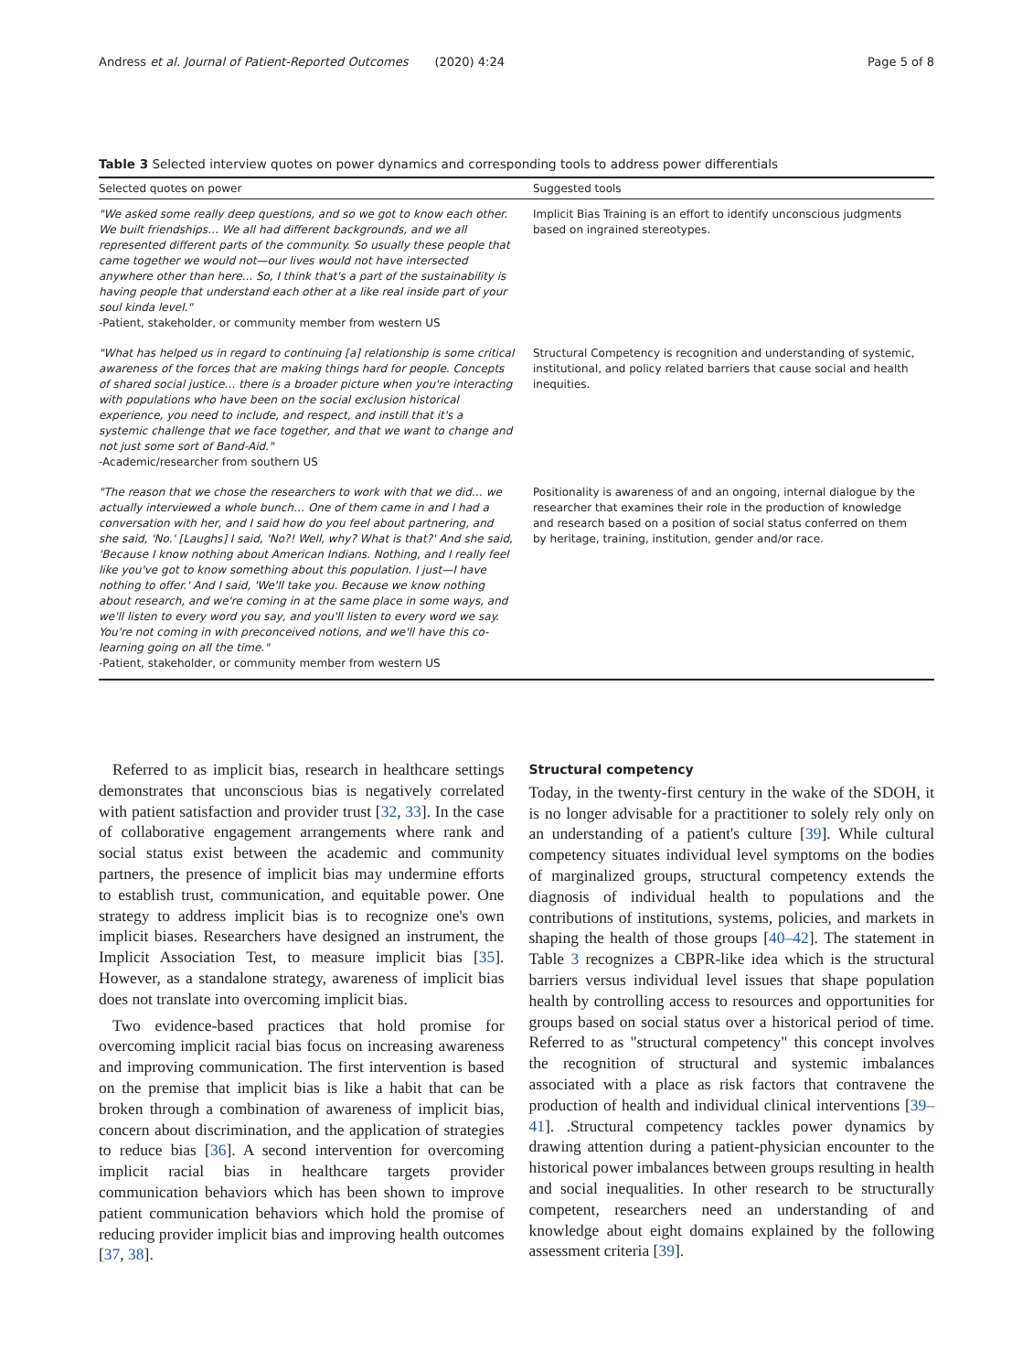Andress et al. Journal of Patient-Reported Outcomes (2020) 4:24 Page 5 of 8
Table 3 Selected interview quotes on power dynamics and corresponding tools to address power differentials
| Selected quotes on power | Suggested tools |
| --- | --- |
| "We asked some really deep questions, and so we got to know each other. We built friendships… We all had different backgrounds, and we all represented different parts of the community. So usually these people that came together we would not—our lives would not have intersected anywhere other than here... So, I think that's a part of the sustainability is having people that understand each other at a like real inside part of your soul kinda level." -Patient, stakeholder, or community member from western US | Implicit Bias Training is an effort to identify unconscious judgments based on ingrained stereotypes. |
| "What has helped us in regard to continuing [a] relationship is some critical awareness of the forces that are making things hard for people. Concepts of shared social justice… there is a broader picture when you're interacting with populations who have been on the social exclusion historical experience, you need to include, and respect, and instill that it's a systemic challenge that we face together, and that we want to change and not just some sort of Band-Aid." -Academic/researcher from southern US | Structural Competency is recognition and understanding of systemic, institutional, and policy related barriers that cause social and health inequities. |
| "The reason that we chose the researchers to work with that we did… we actually interviewed a whole bunch… One of them came in and I had a conversation with her, and I said how do you feel about partnering, and she said, 'No.' [Laughs] I said, 'No?! Well, why? What is that?' And she said, 'Because I know nothing about American Indians. Nothing, and I really feel like you've got to know something about this population. I just—I have nothing to offer.' And I said, 'We'll take you. Because we know nothing about research, and we're coming in at the same place in some ways, and we'll listen to every word you say, and you'll listen to every word we say. You're not coming in with preconceived notions, and we'll have this co-learning going on all the time." -Patient, stakeholder, or community member from western US | Positionality is awareness of and an ongoing, internal dialogue by the researcher that examines their role in the production of knowledge and research based on a position of social status conferred on them by heritage, training, institution, gender and/or race. |
Referred to as implicit bias, research in healthcare settings demonstrates that unconscious bias is negatively correlated with patient satisfaction and provider trust [32, 33]. In the case of collaborative engagement arrangements where rank and social status exist between the academic and community partners, the presence of implicit bias may undermine efforts to establish trust, communication, and equitable power. One strategy to address implicit bias is to recognize one's own implicit biases. Researchers have designed an instrument, the Implicit Association Test, to measure implicit bias [35]. However, as a standalone strategy, awareness of implicit bias does not translate into overcoming implicit bias.
Two evidence-based practices that hold promise for overcoming implicit racial bias focus on increasing awareness and improving communication. The first intervention is based on the premise that implicit bias is like a habit that can be broken through a combination of awareness of implicit bias, concern about discrimination, and the application of strategies to reduce bias [36]. A second intervention for overcoming implicit racial bias in healthcare targets provider communication behaviors which has been shown to improve patient communication behaviors which hold the promise of reducing provider implicit bias and improving health outcomes [37, 38].
Structural competency
Today, in the twenty-first century in the wake of the SDOH, it is no longer advisable for a practitioner to solely rely only on an understanding of a patient's culture [39]. While cultural competency situates individual level symptoms on the bodies of marginalized groups, structural competency extends the diagnosis of individual health to populations and the contributions of institutions, systems, policies, and markets in shaping the health of those groups [40–42]. The statement in Table 3 recognizes a CBPR-like idea which is the structural barriers versus individual level issues that shape population health by controlling access to resources and opportunities for groups based on social status over a historical period of time. Referred to as "structural competency" this concept involves the recognition of structural and systemic imbalances associated with a place as risk factors that contravene the production of health and individual clinical interventions [39–41]. .Structural competency tackles power dynamics by drawing attention during a patient-physician encounter to the historical power imbalances between groups resulting in health and social inequalities. In other research to be structurally competent, researchers need an understanding of and knowledge about eight domains explained by the following assessment criteria [39].